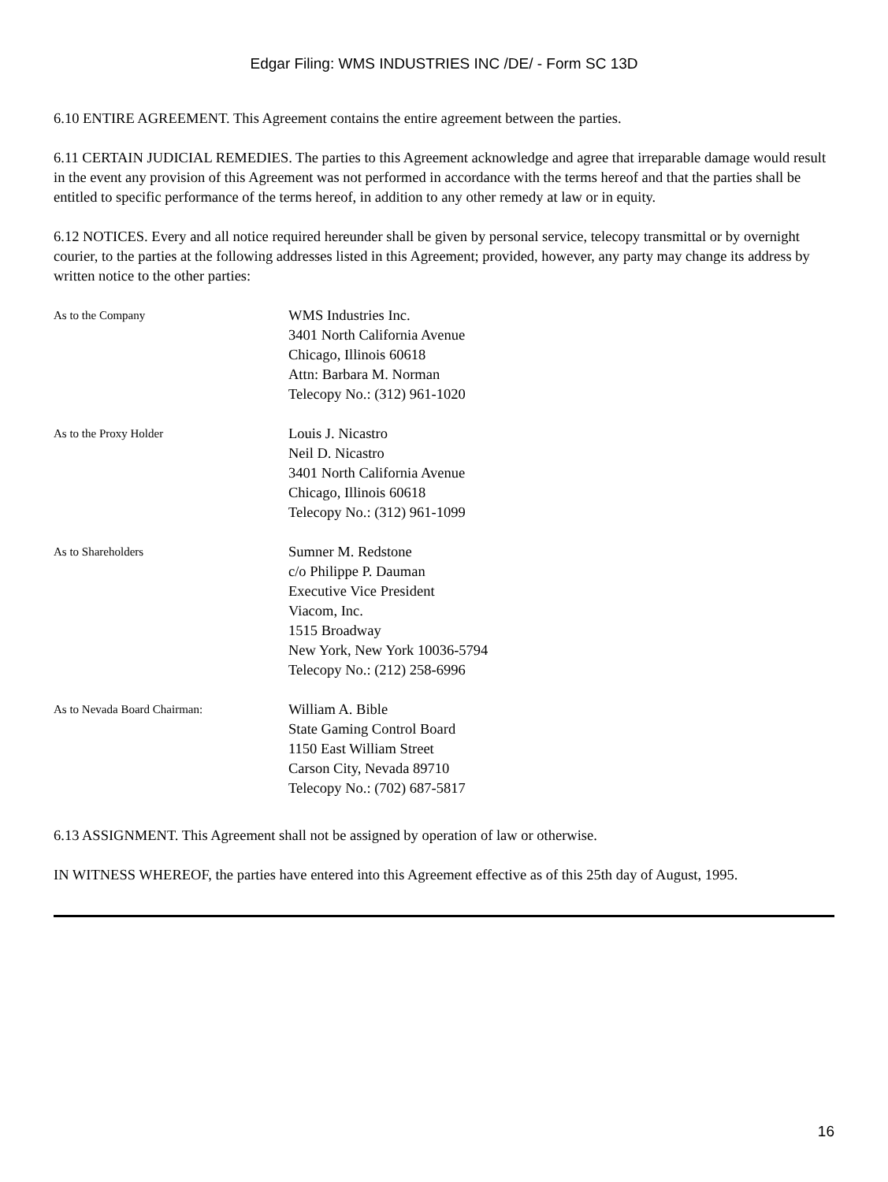Edgar Filing: WMS INDUSTRIES INC /DE/ - Form SC 13D
6.10 ENTIRE AGREEMENT. This Agreement contains the entire agreement between the parties.
6.11 CERTAIN JUDICIAL REMEDIES. The parties to this Agreement acknowledge and agree that irreparable damage would result in the event any provision of this Agreement was not performed in accordance with the terms hereof and that the parties shall be entitled to specific performance of the terms hereof, in addition to any other remedy at law or in equity.
6.12 NOTICES. Every and all notice required hereunder shall be given by personal service, telecopy transmittal or by overnight courier, to the parties at the following addresses listed in this Agreement; provided, however, any party may change its address by written notice to the other parties:
| As to the Company | WMS Industries Inc. 3401 North California Avenue Chicago, Illinois 60618 Attn: Barbara M. Norman Telecopy No.: (312) 961-1020 |
| As to the Proxy Holder | Louis J. Nicastro Neil D. Nicastro 3401 North California Avenue Chicago, Illinois 60618 Telecopy No.: (312) 961-1099 |
| As to Shareholders | Sumner M. Redstone c/o Philippe P. Dauman Executive Vice President Viacom, Inc. 1515 Broadway New York, New York 10036-5794 Telecopy No.: (212) 258-6996 |
| As to Nevada Board Chairman: | William A. Bible State Gaming Control Board 1150 East William Street Carson City, Nevada 89710 Telecopy No.: (702) 687-5817 |
6.13 ASSIGNMENT. This Agreement shall not be assigned by operation of law or otherwise.
IN WITNESS WHEREOF, the parties have entered into this Agreement effective as of this 25th day of August, 1995.
16